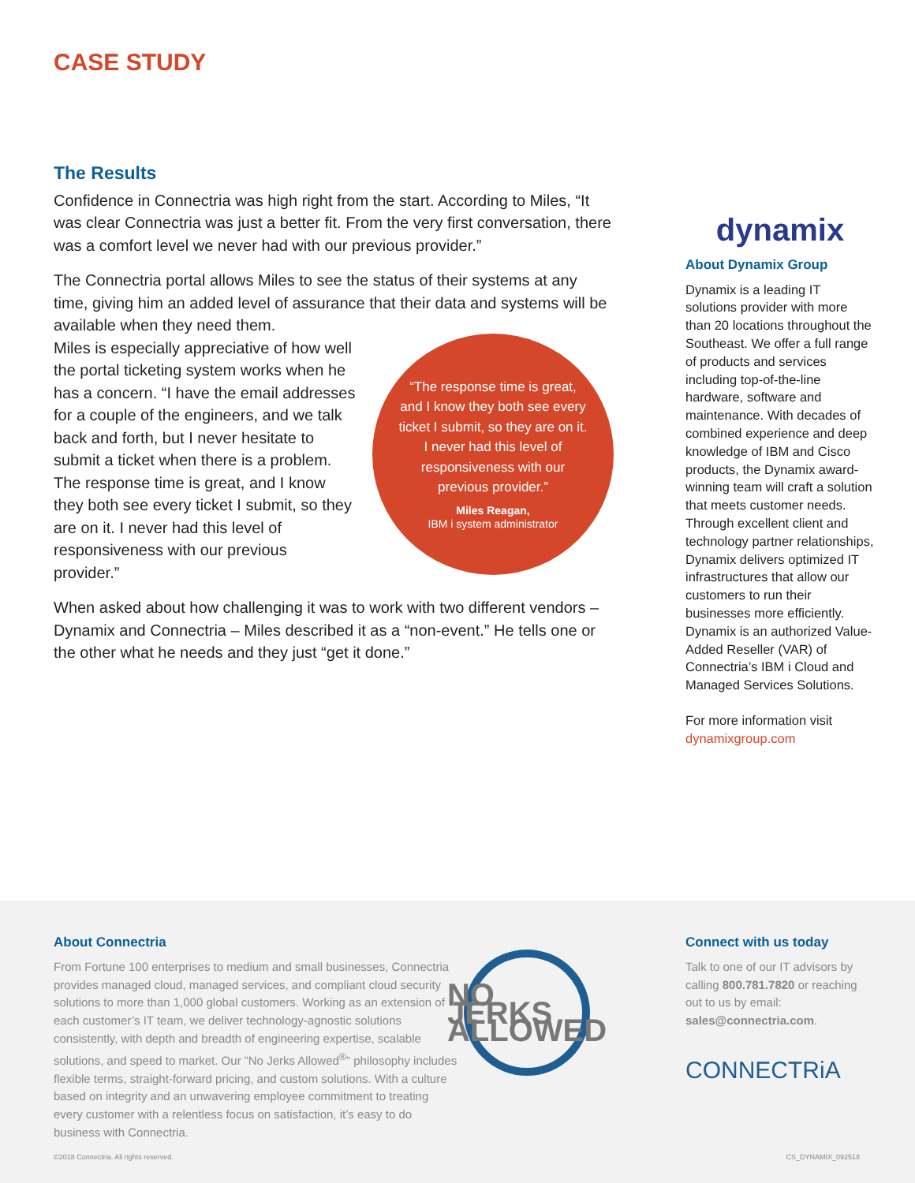CASE STUDY
The Results
Confidence in Connectria was high right from the start. According to Miles, “It was clear Connectria was just a better fit. From the very first conversation, there was a comfort level we never had with our previous provider.”
The Connectria portal allows Miles to see the status of their systems at any time, giving him an added level of assurance that their data and systems will be available when they need them.
“The response time is great, and I know they both see every ticket I submit, so they are on it. I never had this level of responsiveness with our previous provider.”
Miles Reagan,
IBM i system administrator
Miles is especially appreciative of how well the portal ticketing system works when he has a concern. “I have the email addresses for a couple of the engineers, and we talk back and forth, but I never hesitate to submit a ticket when there is a problem. The response time is great, and I know they both see every ticket I submit, so they are on it. I never had this level of responsiveness with our previous provider.”
When asked about how challenging it was to work with two different vendors – Dynamix and Connectria – Miles described it as a “non-event.” He tells one or the other what he needs and they just “get it done.”
dynamix
About Dynamix Group
Dynamix is a leading IT solutions provider with more than 20 locations throughout the Southeast. We offer a full range of products and services including top-of-the-line hardware, software and maintenance. With decades of combined experience and deep knowledge of IBM and Cisco products, the Dynamix award-winning team will craft a solution that meets customer needs. Through excellent client and technology partner relationships, Dynamix delivers optimized IT infrastructures that allow our customers to run their businesses more efficiently. Dynamix is an authorized Value-Added Reseller (VAR) of Connectria’s IBM i Cloud and Managed Services Solutions.
For more information visit dynamixgroup.com
About Connectria
From Fortune 100 enterprises to medium and small businesses, Connectria provides managed cloud, managed services, and compliant cloud security solutions to more than 1,000 global customers. Working as an extension of each customer’s IT team, we deliver technology-agnostic solutions consistently, with depth and breadth of engineering expertise, scalable solutions, and speed to market. Our ”No Jerks Allowed<sup>®</sup>” philosophy includes flexible terms, straight-forward pricing, and custom solutions. With a culture based on integrity and an unwavering employee commitment to treating every customer with a relentless focus on satisfaction, it’s easy to do business with Connectria.
NO JERKS ALLOWED
Connect with us today
Talk to one of our IT advisors by calling 800.781.7820 or reaching out to us by email: sales@connectria.com.
CONNECTRiA
©2018 Connectria. All rights reserved.
CS_DYNAMIX_092518